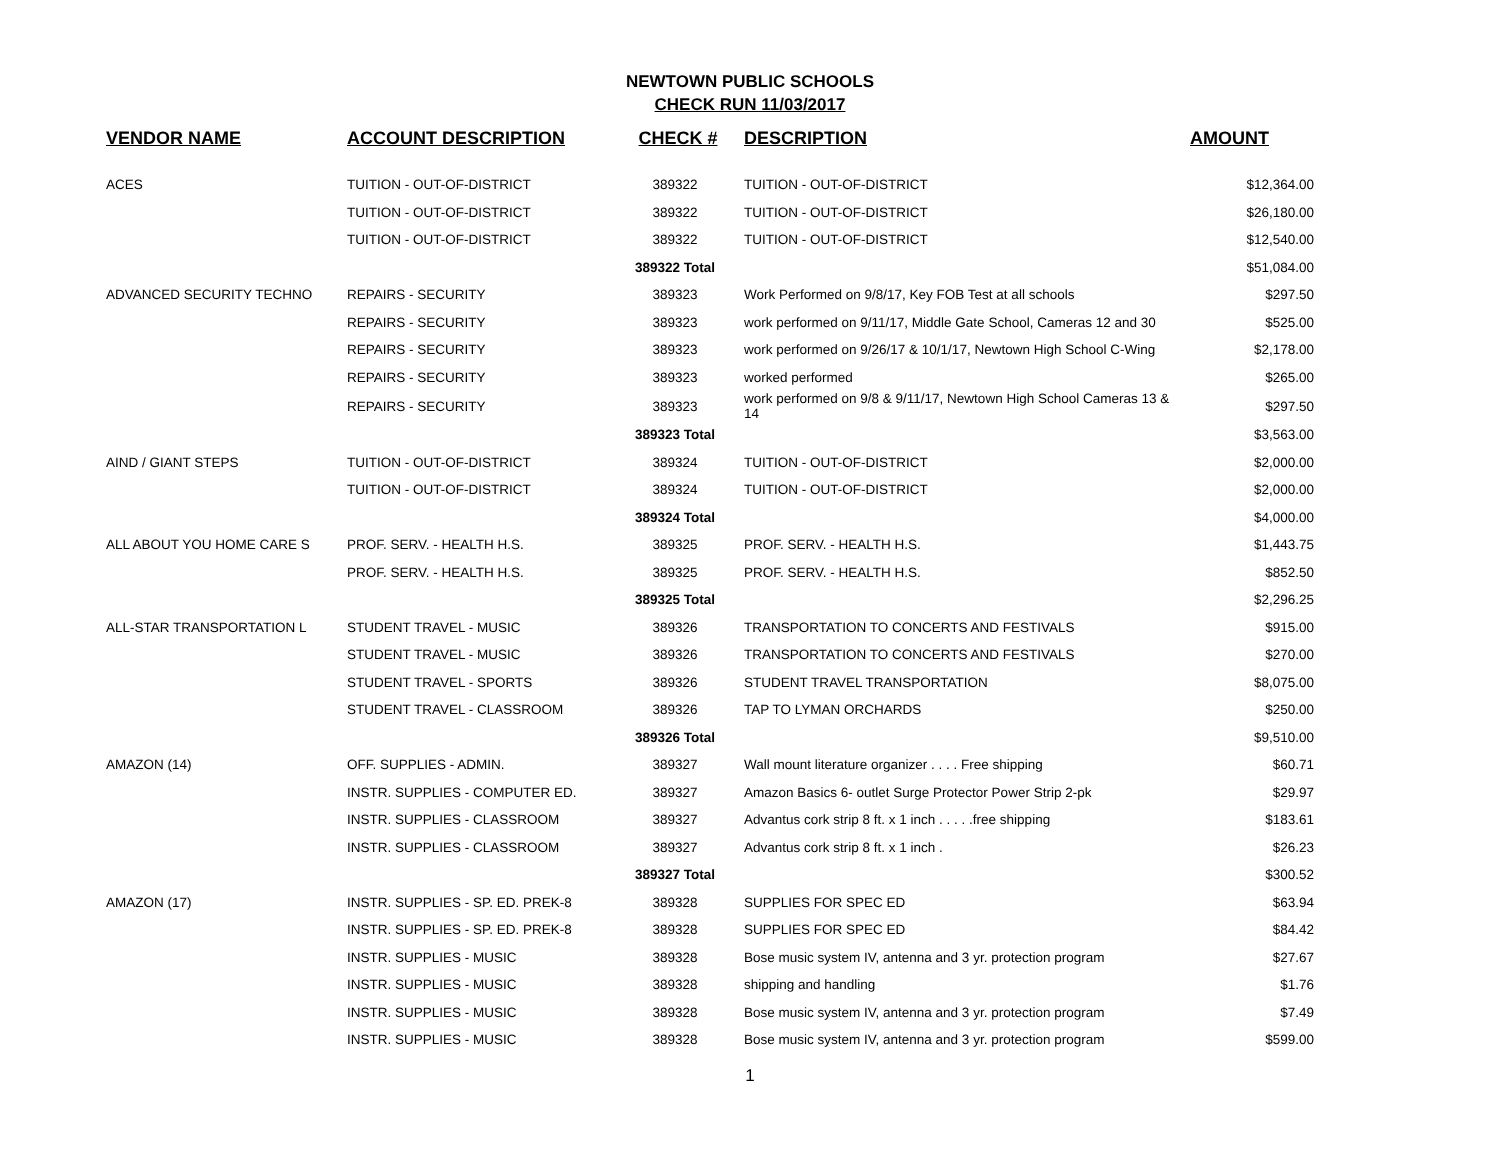NEWTOWN PUBLIC SCHOOLS
CHECK RUN 11/03/2017
| VENDOR NAME | ACCOUNT DESCRIPTION | CHECK # | DESCRIPTION | AMOUNT |
| --- | --- | --- | --- | --- |
| ACES | TUITION - OUT-OF-DISTRICT | 389322 | TUITION - OUT-OF-DISTRICT | $12,364.00 |
| | TUITION - OUT-OF-DISTRICT | 389322 | TUITION - OUT-OF-DISTRICT | $26,180.00 |
| | TUITION - OUT-OF-DISTRICT | 389322 | TUITION - OUT-OF-DISTRICT | $12,540.00 |
| | | 389322 Total | | $51,084.00 |
| ADVANCED SECURITY TECHNO | REPAIRS - SECURITY | 389323 | Work Performed on 9/8/17, Key FOB Test at all schools | $297.50 |
| | REPAIRS - SECURITY | 389323 | work performed on 9/11/17, Middle Gate School, Cameras 12 and 30 | $525.00 |
| | REPAIRS - SECURITY | 389323 | work performed on 9/26/17 & 10/1/17, Newtown High School C-Wing | $2,178.00 |
| | REPAIRS - SECURITY | 389323 | worked performed | $265.00 |
| | REPAIRS - SECURITY | 389323 | work performed on 9/8 & 9/11/17, Newtown High School Cameras 13 & 14 | $297.50 |
| | | 389323 Total | | $3,563.00 |
| AIND / GIANT STEPS | TUITION - OUT-OF-DISTRICT | 389324 | TUITION - OUT-OF-DISTRICT | $2,000.00 |
| | TUITION - OUT-OF-DISTRICT | 389324 | TUITION - OUT-OF-DISTRICT | $2,000.00 |
| | | 389324 Total | | $4,000.00 |
| ALL ABOUT YOU HOME CARE S | PROF. SERV. - HEALTH H.S. | 389325 | PROF. SERV. - HEALTH H.S. | $1,443.75 |
| | PROF. SERV. - HEALTH H.S. | 389325 | PROF. SERV. - HEALTH H.S. | $852.50 |
| | | 389325 Total | | $2,296.25 |
| ALL-STAR TRANSPORTATION L | STUDENT TRAVEL - MUSIC | 389326 | TRANSPORTATION TO CONCERTS AND FESTIVALS | $915.00 |
| | STUDENT TRAVEL - MUSIC | 389326 | TRANSPORTATION TO CONCERTS AND FESTIVALS | $270.00 |
| | STUDENT TRAVEL - SPORTS | 389326 | STUDENT TRAVEL TRANSPORTATION | $8,075.00 |
| | STUDENT TRAVEL - CLASSROOM | 389326 | TAP TO LYMAN ORCHARDS | $250.00 |
| | | 389326 Total | | $9,510.00 |
| AMAZON (14) | OFF. SUPPLIES - ADMIN. | 389327 | Wall mount literature organizer . . . . Free shipping | $60.71 |
| | INSTR. SUPPLIES - COMPUTER ED. | 389327 | Amazon Basics 6- outlet Surge Protector Power Strip 2-pk | $29.97 |
| | INSTR. SUPPLIES - CLASSROOM | 389327 | Advantus cork strip 8 ft. x 1 inch . . . . .free shipping | $183.61 |
| | INSTR. SUPPLIES - CLASSROOM | 389327 | Advantus cork strip 8 ft. x 1 inch . | $26.23 |
| | | 389327 Total | | $300.52 |
| AMAZON (17) | INSTR. SUPPLIES - SP. ED. PREK-8 | 389328 | SUPPLIES FOR SPEC ED | $63.94 |
| | INSTR. SUPPLIES - SP. ED. PREK-8 | 389328 | SUPPLIES FOR SPEC ED | $84.42 |
| | INSTR. SUPPLIES - MUSIC | 389328 | Bose music system IV, antenna and 3 yr. protection program | $27.67 |
| | INSTR. SUPPLIES - MUSIC | 389328 | shipping and handling | $1.76 |
| | INSTR. SUPPLIES - MUSIC | 389328 | Bose music system IV, antenna and 3 yr. protection program | $7.49 |
| | INSTR. SUPPLIES - MUSIC | 389328 | Bose music system IV, antenna and 3 yr. protection program | $599.00 |
1